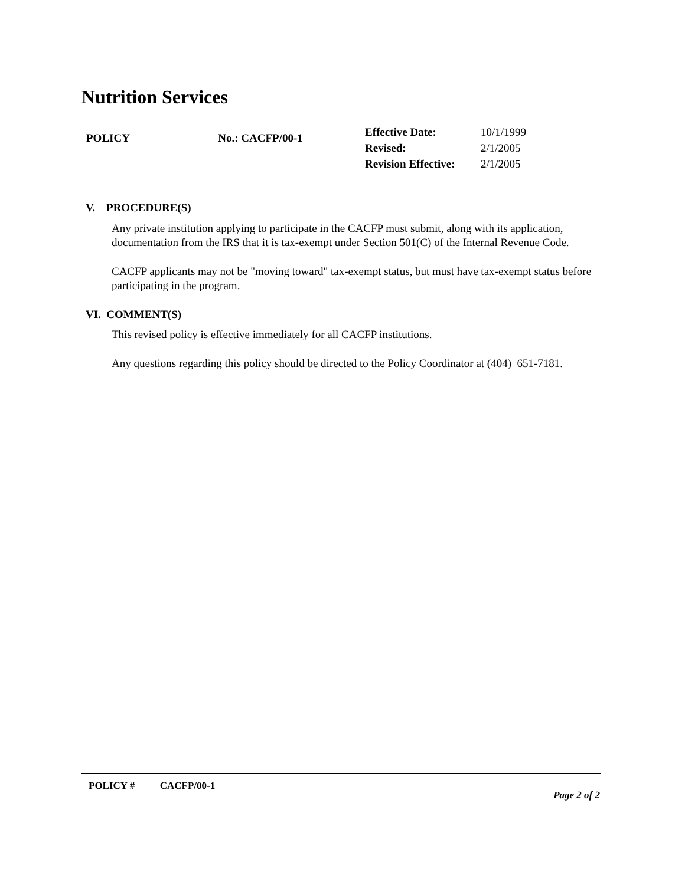Nutrition Services
| POLICY | No.: CACFP/00-1 | Effective Date: | 10/1/1999 |
| | | Revised: | 2/1/2005 |
| | | Revision Effective: | 2/1/2005 |
V. PROCEDURE(S)
Any private institution applying to participate in the CACFP must submit, along with its application, documentation from the IRS that it is tax-exempt under Section 501(C) of the Internal Revenue Code.
CACFP applicants may not be "moving toward" tax-exempt status, but must have tax-exempt status before participating in the program.
VI. COMMENT(S)
This revised policy is effective immediately for all CACFP institutions.
Any questions regarding this policy should be directed to the Policy Coordinator at (404) 651-7181.
POLICY # CACFP/00-1
Page 2 of 2